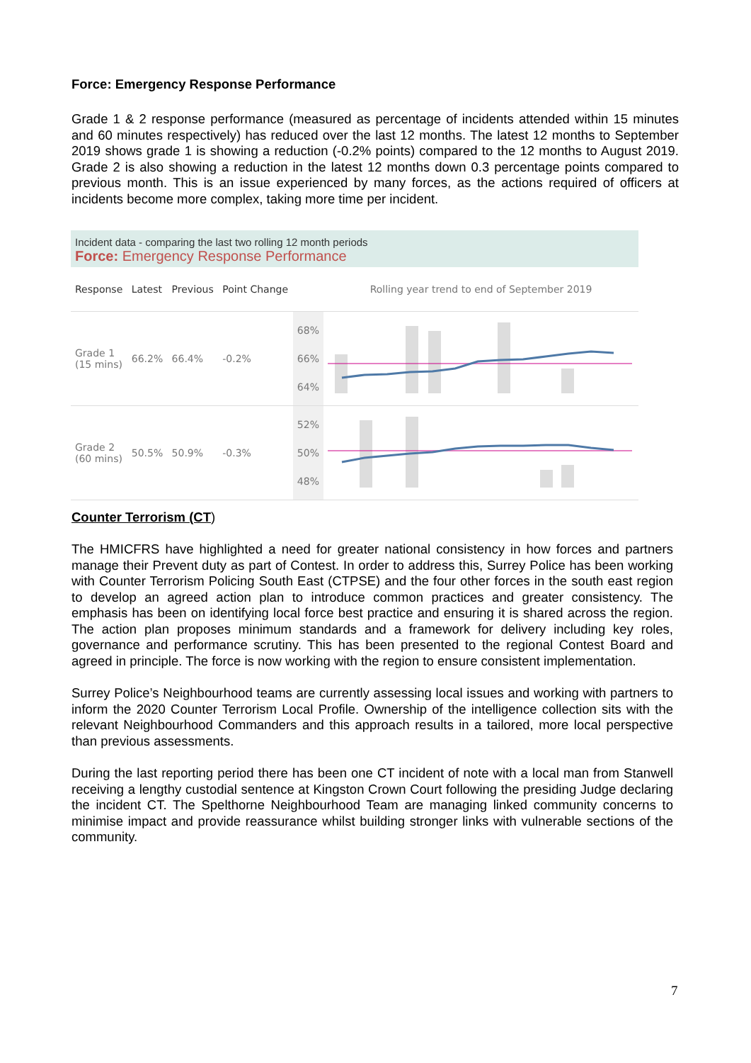Force: Emergency Response Performance
Grade 1 & 2 response performance (measured as percentage of incidents attended within 15 minutes and 60 minutes respectively) has reduced over the last 12 months. The latest 12 months to September 2019 shows grade 1 is showing a reduction (-0.2% points) compared to the 12 months to August 2019. Grade 2 is also showing a reduction in the latest 12 months down 0.3 percentage points compared to previous month. This is an issue experienced by many forces, as the actions required of officers at incidents become more complex, taking more time per incident.
Incident data - comparing the last two rolling 12 month periods
Force: Emergency Response Performance
| Response | Latest | Previous | Point Change | | Rolling year trend to end of September 2019 |
| --- | --- | --- | --- | --- | --- |
| Grade 1 (15 mins) | 66.2% | 66.4% | -0.2% | 68% 66% 64% | |
| Grade 2 (60 mins) | 50.5% | 50.9% | -0.3% | 52% 50% 48% | |
Counter Terrorism (CT)
The HMICFRS have highlighted a need for greater national consistency in how forces and partners manage their Prevent duty as part of Contest. In order to address this, Surrey Police has been working with Counter Terrorism Policing South East (CTPSE) and the four other forces in the south east region to develop an agreed action plan to introduce common practices and greater consistency. The emphasis has been on identifying local force best practice and ensuring it is shared across the region. The action plan proposes minimum standards and a framework for delivery including key roles, governance and performance scrutiny. This has been presented to the regional Contest Board and agreed in principle. The force is now working with the region to ensure consistent implementation.
Surrey Police’s Neighbourhood teams are currently assessing local issues and working with partners to inform the 2020 Counter Terrorism Local Profile. Ownership of the intelligence collection sits with the relevant Neighbourhood Commanders and this approach results in a tailored, more local perspective than previous assessments.
During the last reporting period there has been one CT incident of note with a local man from Stanwell receiving a lengthy custodial sentence at Kingston Crown Court following the presiding Judge declaring the incident CT. The Spelthorne Neighbourhood Team are managing linked community concerns to minimise impact and provide reassurance whilst building stronger links with vulnerable sections of the community.
7